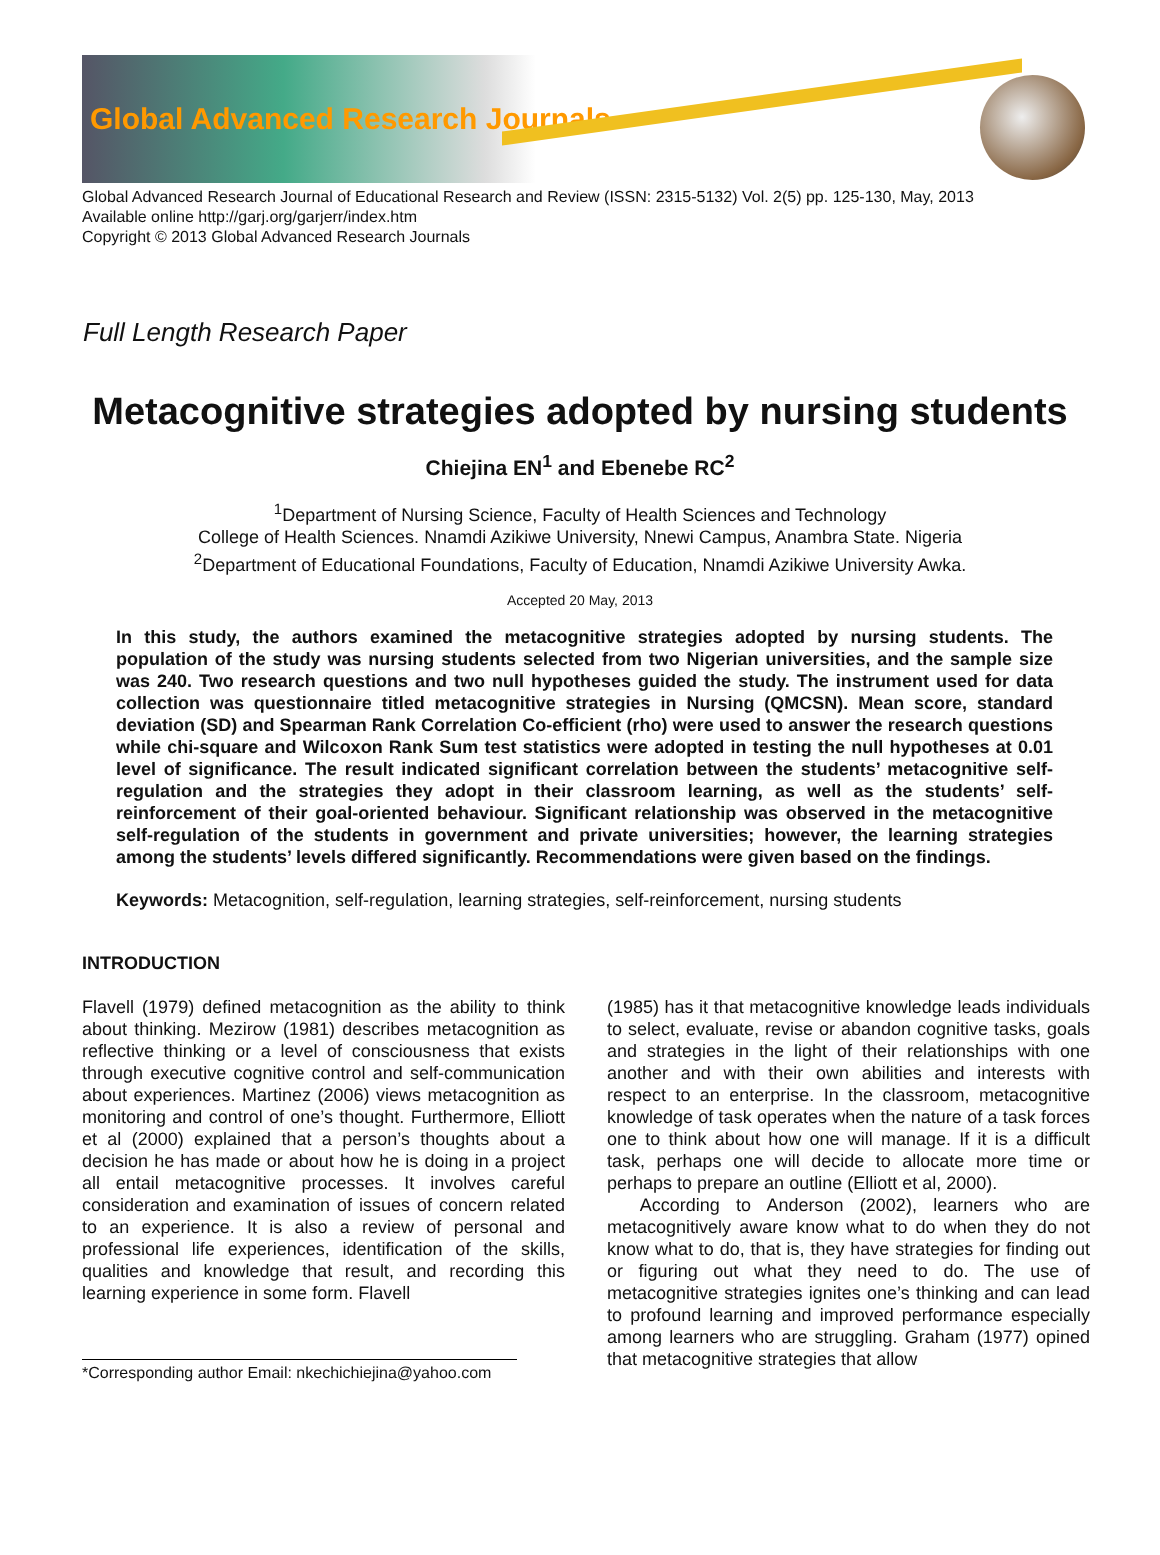Global Advanced Research Journals
Global Advanced Research Journal of Educational Research and Review (ISSN: 2315-5132) Vol. 2(5) pp. 125-130, May, 2013
Available online http://garj.org/garjerr/index.htm
Copyright © 2013 Global Advanced Research Journals
Full Length Research Paper
Metacognitive strategies adopted by nursing students
Chiejina EN<sup>1</sup> and Ebenebe RC<sup>2</sup>
<sup>1</sup> Department of Nursing Science, Faculty of Health Sciences and Technology
College of Health Sciences. Nnamdi Azikiwe University, Nnewi Campus, Anambra State. Nigeria
<sup>2</sup> Department of Educational Foundations, Faculty of Education, Nnamdi Azikiwe University Awka.
Accepted 20 May, 2013
In this study, the authors examined the metacognitive strategies adopted by nursing students. The population of the study was nursing students selected from two Nigerian universities, and the sample size was 240. Two research questions and two null hypotheses guided the study. The instrument used for data collection was questionnaire titled metacognitive strategies in Nursing (QMCSN). Mean score, standard deviation (SD) and Spearman Rank Correlation Co-efficient (rho) were used to answer the research questions while chi-square and Wilcoxon Rank Sum test statistics were adopted in testing the null hypotheses at 0.01 level of significance. The result indicated significant correlation between the students’ metacognitive self-regulation and the strategies they adopt in their classroom learning, as well as the students’ self-reinforcement of their goal-oriented behaviour. Significant relationship was observed in the metacognitive self-regulation of the students in government and private universities; however, the learning strategies among the students’ levels differed significantly. Recommendations were given based on the findings.
Keywords: Metacognition, self-regulation, learning strategies, self-reinforcement, nursing students
INTRODUCTION
Flavell (1979) defined metacognition as the ability to think about thinking. Mezirow (1981) describes metacognition as reflective thinking or a level of consciousness that exists through executive cognitive control and self-communication about experiences. Martinez (2006) views metacognition as monitoring and control of one’s thought. Furthermore, Elliott et al (2000) explained that a person’s thoughts about a decision he has made or about how he is doing in a project all entail metacognitive processes. It involves careful consideration and examination of issues of concern related to an experience. It is also a review of personal and professional life experiences, identification of the skills, qualities and knowledge that result, and recording this learning experience in some form. Flavell
*Corresponding author Email: nkechichiejina@yahoo.com
(1985) has it that metacognitive knowledge leads individuals to select, evaluate, revise or abandon cognitive tasks, goals and strategies in the light of their relationships with one another and with their own abilities and interests with respect to an enterprise. In the classroom, metacognitive knowledge of task operates when the nature of a task forces one to think about how one will manage. If it is a difficult task, perhaps one will decide to allocate more time or perhaps to prepare an outline (Elliott et al, 2000).
According to Anderson (2002), learners who are metacognitively aware know what to do when they do not know what to do, that is, they have strategies for finding out or figuring out what they need to do. The use of metacognitive strategies ignites one’s thinking and can lead to profound learning and improved performance especially among learners who are struggling. Graham (1977) opined that metacognitive strategies that allow